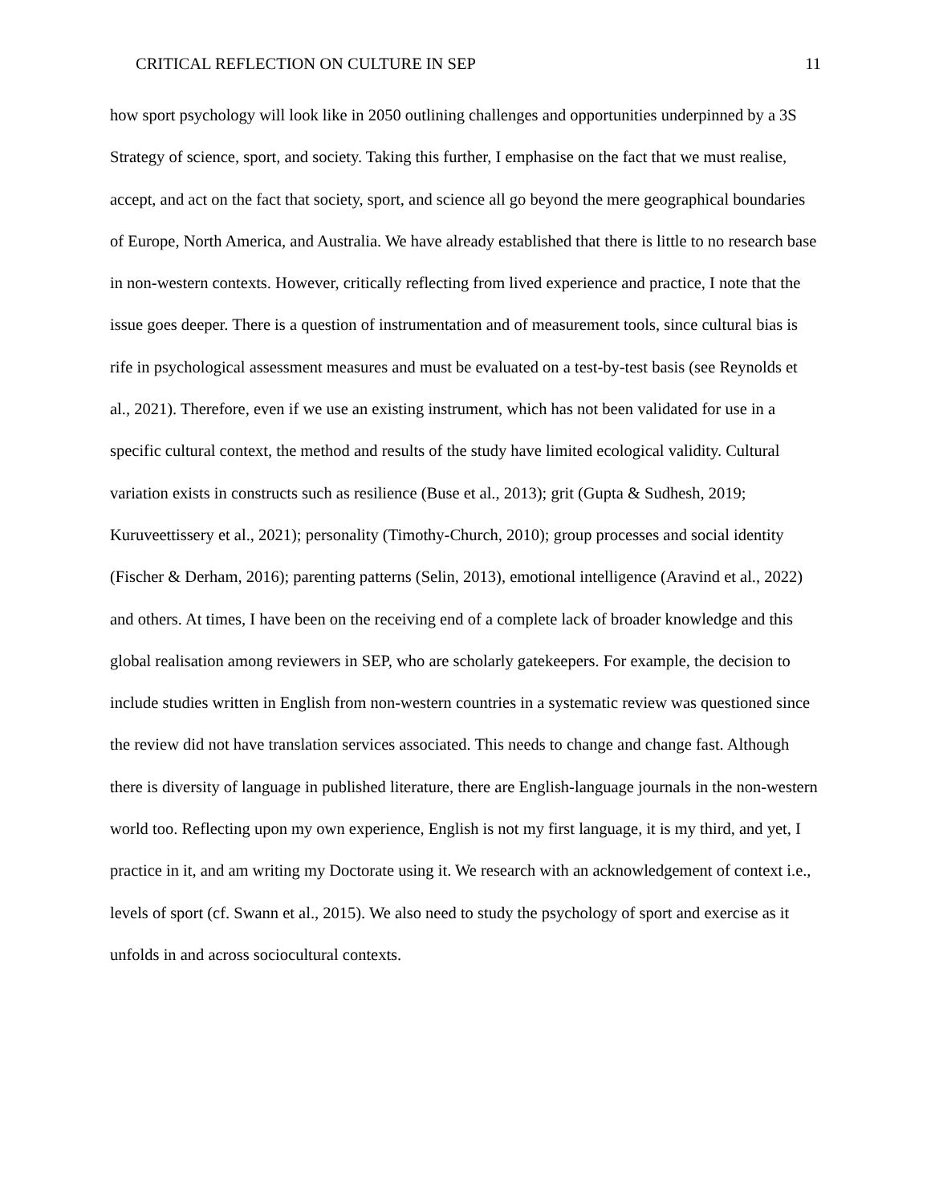CRITICAL REFLECTION ON CULTURE IN SEP 11
how sport psychology will look like in 2050 outlining challenges and opportunities underpinned by a 3S Strategy of science, sport, and society. Taking this further, I emphasise on the fact that we must realise, accept, and act on the fact that society, sport, and science all go beyond the mere geographical boundaries of Europe, North America, and Australia. We have already established that there is little to no research base in non-western contexts. However, critically reflecting from lived experience and practice, I note that the issue goes deeper. There is a question of instrumentation and of measurement tools, since cultural bias is rife in psychological assessment measures and must be evaluated on a test-by-test basis (see Reynolds et al., 2021). Therefore, even if we use an existing instrument, which has not been validated for use in a specific cultural context, the method and results of the study have limited ecological validity. Cultural variation exists in constructs such as resilience (Buse et al., 2013); grit (Gupta & Sudhesh, 2019; Kuruveettissery et al., 2021); personality (Timothy-Church, 2010); group processes and social identity (Fischer & Derham, 2016); parenting patterns (Selin, 2013), emotional intelligence (Aravind et al., 2022) and others. At times, I have been on the receiving end of a complete lack of broader knowledge and this global realisation among reviewers in SEP, who are scholarly gatekeepers. For example, the decision to include studies written in English from non-western countries in a systematic review was questioned since the review did not have translation services associated. This needs to change and change fast. Although there is diversity of language in published literature, there are English-language journals in the non-western world too. Reflecting upon my own experience, English is not my first language, it is my third, and yet, I practice in it, and am writing my Doctorate using it. We research with an acknowledgement of context i.e., levels of sport (cf. Swann et al., 2015). We also need to study the psychology of sport and exercise as it unfolds in and across sociocultural contexts.